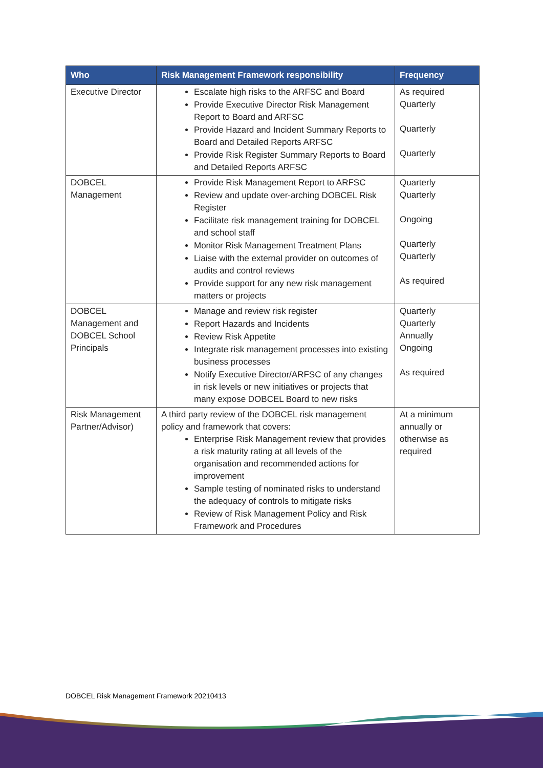| Who | Risk Management Framework responsibility | Frequency |
| --- | --- | --- |
| Executive Director | Escalate high risks to the ARFSC and Board Provide Executive Director Risk Management Report to Board and ARFSC Provide Hazard and Incident Summary Reports to Board and Detailed Reports ARFSC Provide Risk Register Summary Reports to Board and Detailed Reports ARFSC | As required Quarterly Quarterly Quarterly |
| DOBCEL Management | Provide Risk Management Report to ARFSC Review and update over-arching DOBCEL Risk Register Facilitate risk management training for DOBCEL and school staff Monitor Risk Management Treatment Plans Liaise with the external provider on outcomes of audits and control reviews Provide support for any new risk management matters or projects | Quarterly Quarterly Ongoing Quarterly Quarterly As required |
| DOBCEL Management and DOBCEL School Principals | Manage and review risk register Report Hazards and Incidents Review Risk Appetite Integrate risk management processes into existing business processes Notify Executive Director/ARFSC of any changes in risk levels or new initiatives or projects that many expose DOBCEL Board to new risks | Quarterly Quarterly Annually Ongoing As required |
| Risk Management Partner/Advisor) | A third party review of the DOBCEL risk management policy and framework that covers: Enterprise Risk Management review that provides a risk maturity rating at all levels of the organisation and recommended actions for improvement Sample testing of nominated risks to understand the adequacy of controls to mitigate risks Review of Risk Management Policy and Risk Framework and Procedures | At a minimum annually or otherwise as required |
DOBCEL Risk Management Framework 20210413